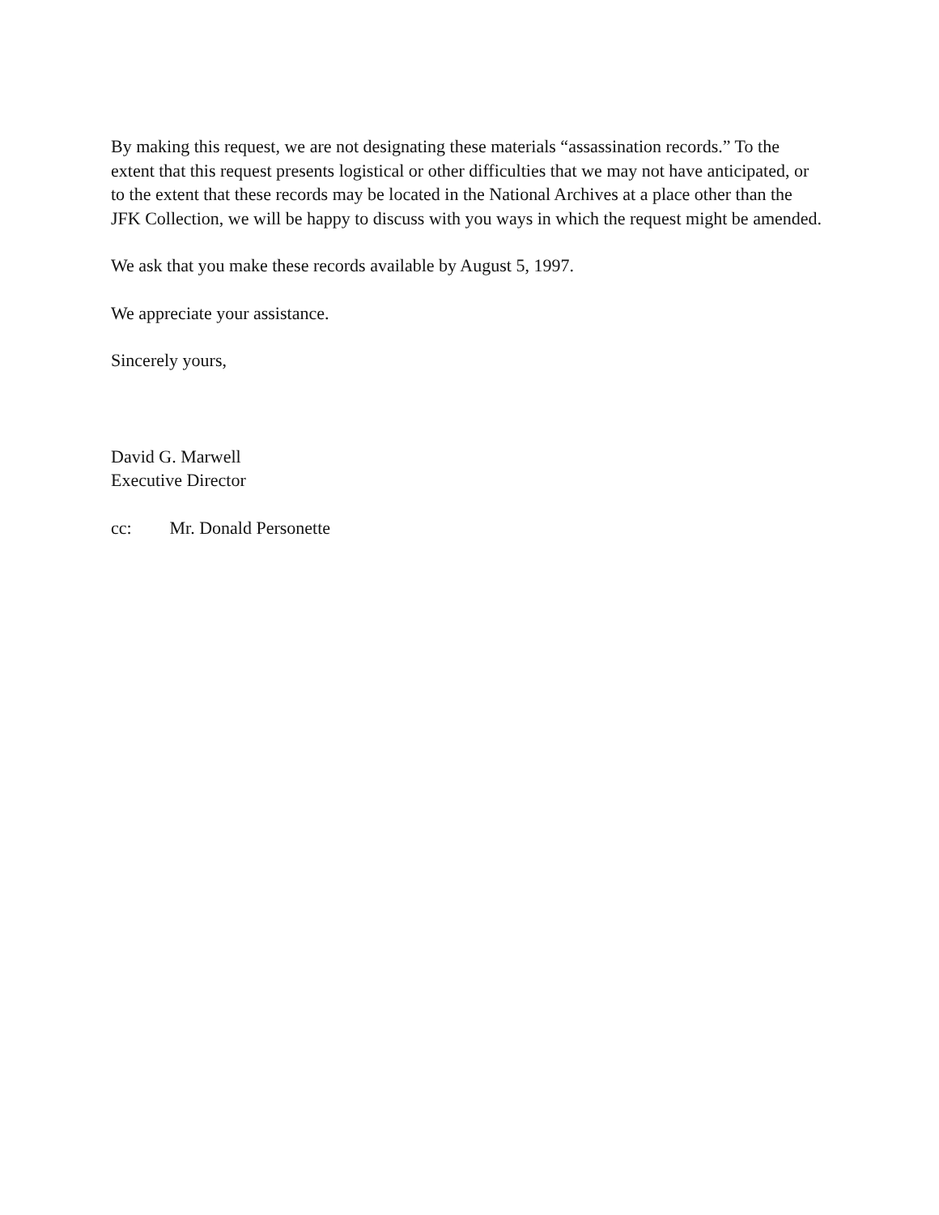By making this request, we are not designating these materials “assassination records.” To the extent that this request presents logistical or other difficulties that we may not have anticipated, or to the extent that these records may be located in the National Archives at a place other than the JFK Collection, we will be happy to discuss with you ways in which the request might be amended.
We ask that you make these records available by August 5, 1997.
We appreciate your assistance.
Sincerely yours,
David G. Marwell
Executive Director
cc: Mr. Donald Personette